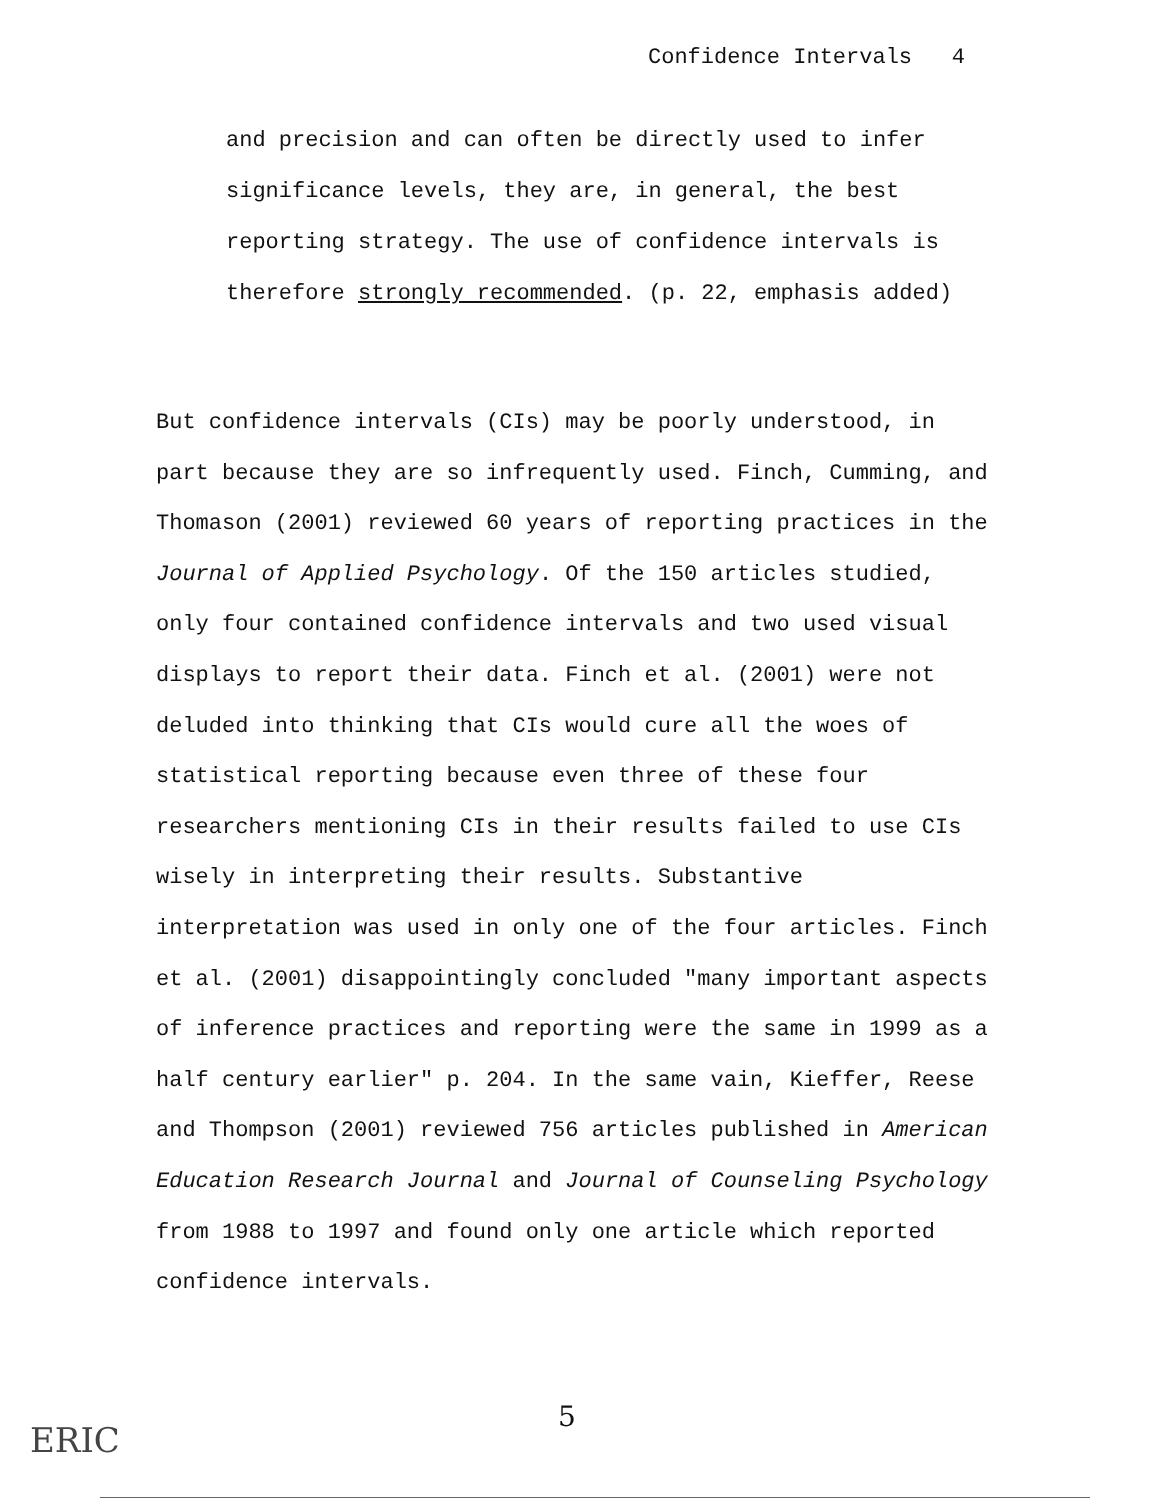Confidence Intervals 4
and precision and can often be directly used to infer significance levels, they are, in general, the best reporting strategy. The use of confidence intervals is therefore strongly recommended. (p. 22, emphasis added)
But confidence intervals (CIs) may be poorly understood, in part because they are so infrequently used. Finch, Cumming, and Thomason (2001) reviewed 60 years of reporting practices in the Journal of Applied Psychology. Of the 150 articles studied, only four contained confidence intervals and two used visual displays to report their data. Finch et al. (2001) were not deluded into thinking that CIs would cure all the woes of statistical reporting because even three of these four researchers mentioning CIs in their results failed to use CIs wisely in interpreting their results. Substantive interpretation was used in only one of the four articles. Finch et al. (2001) disappointingly concluded "many important aspects of inference practices and reporting were the same in 1999 as a half century earlier" p. 204. In the same vain, Kieffer, Reese and Thompson (2001) reviewed 756 articles published in American Education Research Journal and Journal of Counseling Psychology from 1988 to 1997 and found only one article which reported confidence intervals.
5
ERIC